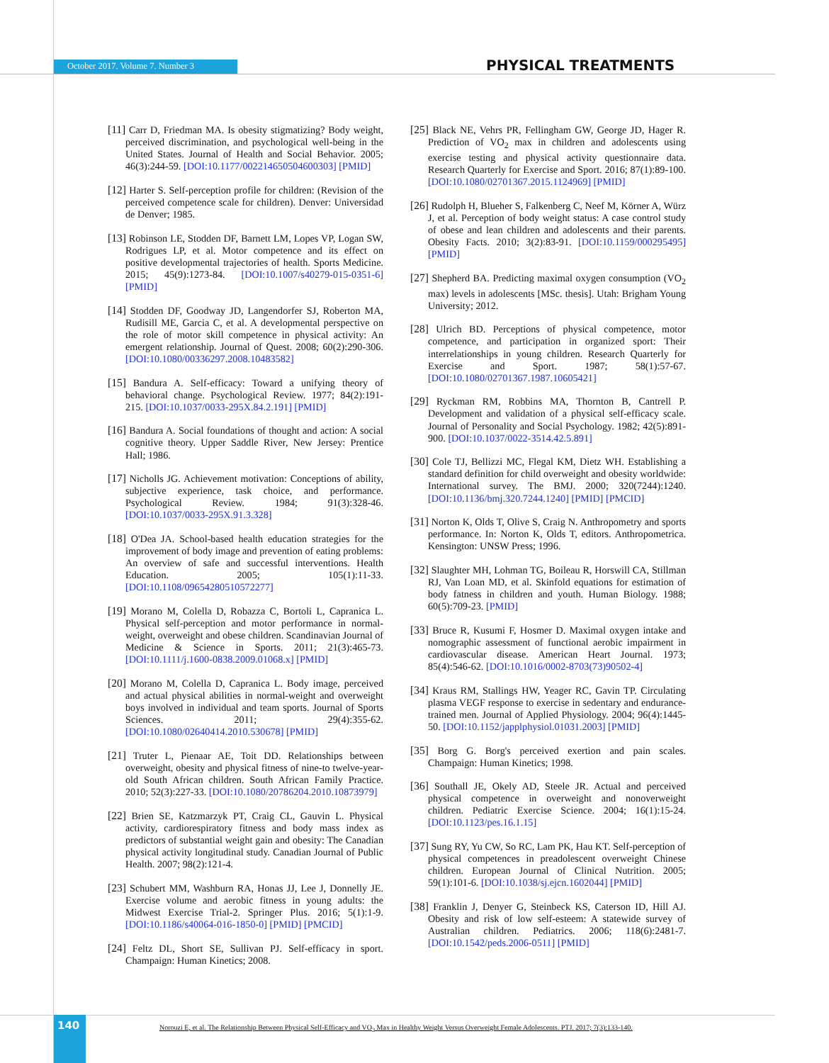October 2017. Volume 7. Number 3 PHYSICAL TREATMENTS
[11] Carr D, Friedman MA. Is obesity stigmatizing? Body weight, perceived discrimination, and psychological well-being in the United States. Journal of Health and Social Behavior. 2005; 46(3):244-59. [DOI:10.1177/002214650504600303] [PMID]
[12] Harter S. Self-perception profile for children: (Revision of the perceived competence scale for children). Denver: Universidad de Denver; 1985.
[13] Robinson LE, Stodden DF, Barnett LM, Lopes VP, Logan SW, Rodrigues LP, et al. Motor competence and its effect on positive developmental trajectories of health. Sports Medicine. 2015; 45(9):1273-84. [DOI:10.1007/s40279-015-0351-6] [PMID]
[14] Stodden DF, Goodway JD, Langendorfer SJ, Roberton MA, Rudisill ME, Garcia C, et al. A developmental perspective on the role of motor skill competence in physical activity: An emergent relationship. Journal of Quest. 2008; 60(2):290-306. [DOI:10.1080/00336297.2008.10483582]
[15] Bandura A. Self-efficacy: Toward a unifying theory of behavioral change. Psychological Review. 1977; 84(2):191-215. [DOI:10.1037/0033-295X.84.2.191] [PMID]
[16] Bandura A. Social foundations of thought and action: A social cognitive theory. Upper Saddle River, New Jersey: Prentice Hall; 1986.
[17] Nicholls JG. Achievement motivation: Conceptions of ability, subjective experience, task choice, and performance. Psychological Review. 1984; 91(3):328-46. [DOI:10.1037/0033-295X.91.3.328]
[18] O'Dea JA. School-based health education strategies for the improvement of body image and prevention of eating problems: An overview of safe and successful interventions. Health Education. 2005; 105(1):11-33. [DOI:10.1108/09654280510572277]
[19] Morano M, Colella D, Robazza C, Bortoli L, Capranica L. Physical self-perception and motor performance in normal-weight, overweight and obese children. Scandinavian Journal of Medicine & Science in Sports. 2011; 21(3):465-73. [DOI:10.1111/j.1600-0838.2009.01068.x] [PMID]
[20] Morano M, Colella D, Capranica L. Body image, perceived and actual physical abilities in normal-weight and overweight boys involved in individual and team sports. Journal of Sports Sciences. 2011; 29(4):355-62. [DOI:10.1080/02640414.2010.530678] [PMID]
[21] Truter L, Pienaar AE, Toit DD. Relationships between overweight, obesity and physical fitness of nine-to twelve-year-old South African children. South African Family Practice. 2010; 52(3):227-33. [DOI:10.1080/20786204.2010.10873979]
[22] Brien SE, Katzmarzyk PT, Craig CL, Gauvin L. Physical activity, cardiorespiratory fitness and body mass index as predictors of substantial weight gain and obesity: The Canadian physical activity longitudinal study. Canadian Journal of Public Health. 2007; 98(2):121-4.
[23] Schubert MM, Washburn RA, Honas JJ, Lee J, Donnelly JE. Exercise volume and aerobic fitness in young adults: the Midwest Exercise Trial-2. Springer Plus. 2016; 5(1):1-9. [DOI:10.1186/s40064-016-1850-0] [PMID] [PMCID]
[24] Feltz DL, Short SE, Sullivan PJ. Self-efficacy in sport. Champaign: Human Kinetics; 2008.
[25] Black NE, Vehrs PR, Fellingham GW, George JD, Hager R. Prediction of VO<sub>2</sub> max in children and adolescents using exercise testing and physical activity questionnaire data. Research Quarterly for Exercise and Sport. 2016; 87(1):89-100. [DOI:10.1080/02701367.2015.1124969] [PMID]
[26] Rudolph H, Blueher S, Falkenberg C, Neef M, Körner A, Würz J, et al. Perception of body weight status: A case control study of obese and lean children and adolescents and their parents. Obesity Facts. 2010; 3(2):83-91. [DOI:10.1159/000295495] [PMID]
[27] Shepherd BA. Predicting maximal oxygen consumption (VO<sub>2</sub> max) levels in adolescents [MSc. thesis]. Utah: Brigham Young University; 2012.
[28] Ulrich BD. Perceptions of physical competence, motor competence, and participation in organized sport: Their interrelationships in young children. Research Quarterly for Exercise and Sport. 1987; 58(1):57-67. [DOI:10.1080/02701367.1987.10605421]
[29] Ryckman RM, Robbins MA, Thornton B, Cantrell P. Development and validation of a physical self-efficacy scale. Journal of Personality and Social Psychology. 1982; 42(5):891-900. [DOI:10.1037/0022-3514.42.5.891]
[30] Cole TJ, Bellizzi MC, Flegal KM, Dietz WH. Establishing a standard definition for child overweight and obesity worldwide: International survey. The BMJ. 2000; 320(7244):1240. [DOI:10.1136/bmj.320.7244.1240] [PMID] [PMCID]
[31] Norton K, Olds T, Olive S, Craig N. Anthropometry and sports performance. In: Norton K, Olds T, editors. Anthropometrica. Kensington: UNSW Press; 1996.
[32] Slaughter MH, Lohman TG, Boileau R, Horswill CA, Stillman RJ, Van Loan MD, et al. Skinfold equations for estimation of body fatness in children and youth. Human Biology. 1988; 60(5):709-23. [PMID]
[33] Bruce R, Kusumi F, Hosmer D. Maximal oxygen intake and nomographic assessment of functional aerobic impairment in cardiovascular disease. American Heart Journal. 1973; 85(4):546-62. [DOI:10.1016/0002-8703(73)90502-4]
[34] Kraus RM, Stallings HW, Yeager RC, Gavin TP. Circulating plasma VEGF response to exercise in sedentary and endurance-trained men. Journal of Applied Physiology. 2004; 96(4):1445-50. [DOI:10.1152/japplphysiol.01031.2003] [PMID]
[35] Borg G. Borg's perceived exertion and pain scales. Champaign: Human Kinetics; 1998.
[36] Southall JE, Okely AD, Steele JR. Actual and perceived physical competence in overweight and nonoverweight children. Pediatric Exercise Science. 2004; 16(1):15-24. [DOI:10.1123/pes.16.1.15]
[37] Sung RY, Yu CW, So RC, Lam PK, Hau KT. Self-perception of physical competences in preadolescent overweight Chinese children. European Journal of Clinical Nutrition. 2005; 59(1):101-6. [DOI:10.1038/sj.ejcn.1602044] [PMID]
[38] Franklin J, Denyer G, Steinbeck KS, Caterson ID, Hill AJ. Obesity and risk of low self-esteem: A statewide survey of Australian children. Pediatrics. 2006; 118(6):2481-7. [DOI:10.1542/peds.2006-0511] [PMID]
140
Norouzi E, et al. The Relationship Between Physical Self-Efficacy and VO<sub>2</sub> Max in Healthy Weight Versus Overweight Female Adolescents. PTJ. 2017; 7(3):133-140.